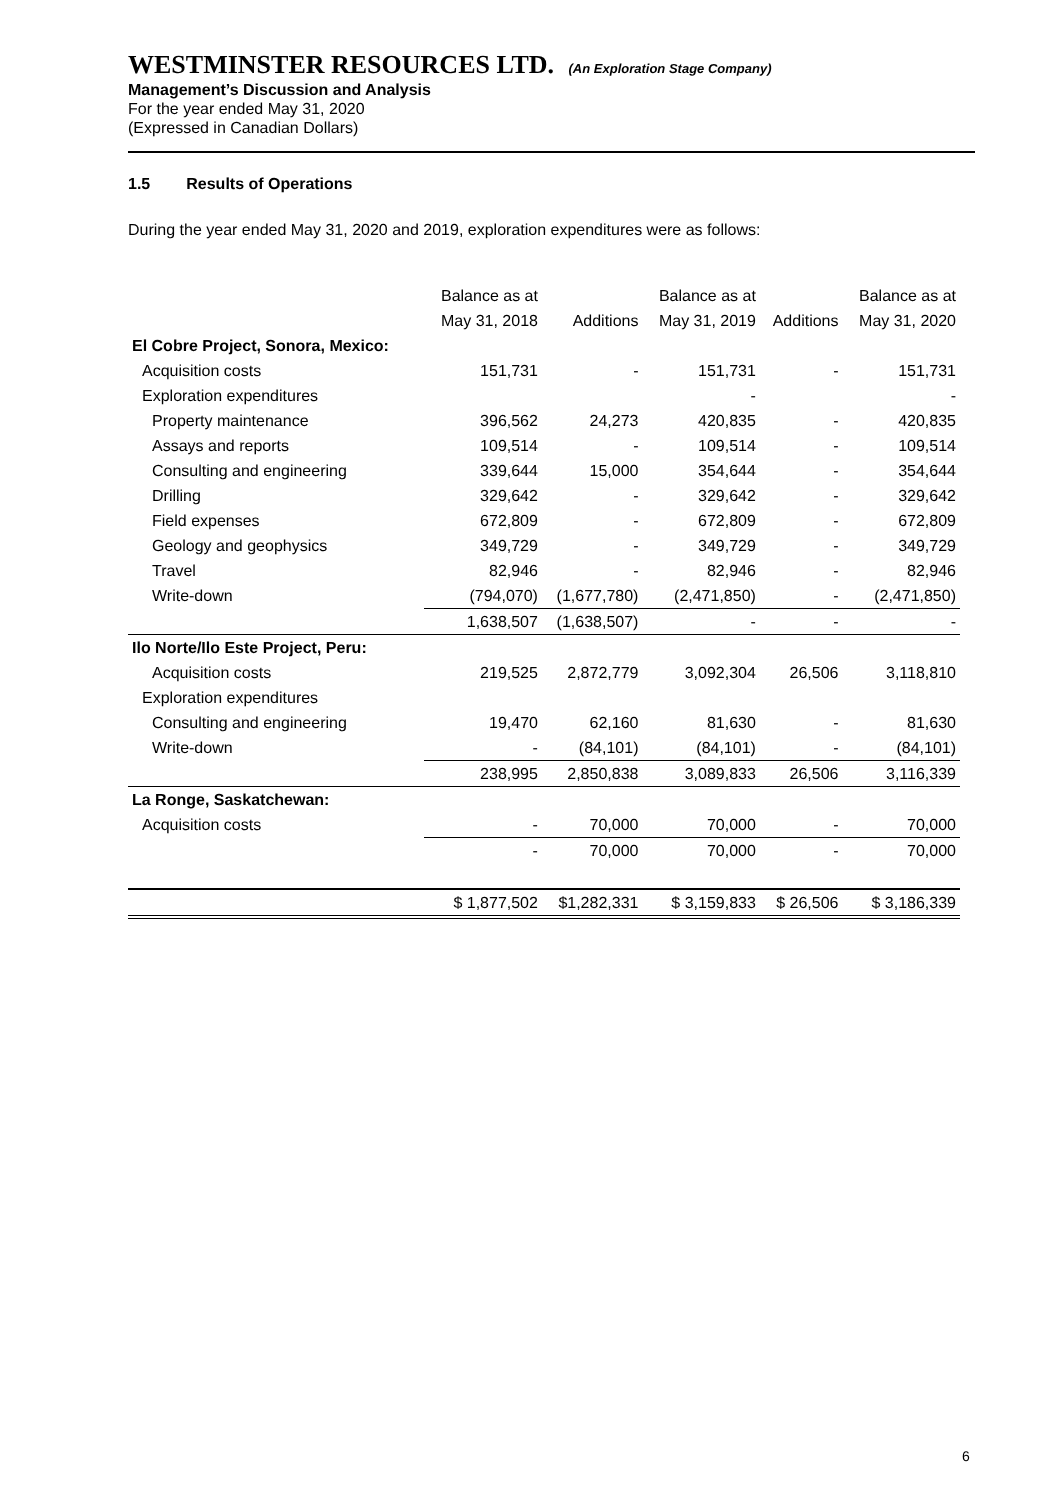WESTMINSTER RESOURCES LTD. (An Exploration Stage Company)
Management’s Discussion and Analysis
For the year ended May 31, 2020
(Expressed in Canadian Dollars)
1.5 Results of Operations
During the year ended May 31, 2020 and 2019, exploration expenditures were as follows:
| | Balance as at | | Balance as at | | Balance as at |
| --- | --- | --- | --- | --- | --- |
| | May 31, 2018 | Additions | May 31, 2019 | Additions | May 31, 2020 |
| El Cobre Project, Sonora, Mexico: | | | | | |
| Acquisition costs | 151,731 | - | 151,731 | - | 151,731 |
| Exploration expenditures | | | - | | - |
| Property maintenance | 396,562 | 24,273 | 420,835 | - | 420,835 |
| Assays and reports | 109,514 | - | 109,514 | - | 109,514 |
| Consulting and engineering | 339,644 | 15,000 | 354,644 | - | 354,644 |
| Drilling | 329,642 | - | 329,642 | - | 329,642 |
| Field expenses | 672,809 | - | 672,809 | - | 672,809 |
| Geology and geophysics | 349,729 | - | 349,729 | - | 349,729 |
| Travel | 82,946 | - | 82,946 | - | 82,946 |
| Write-down | (794,070) | (1,677,780) | (2,471,850) | - | (2,471,850) |
| | 1,638,507 | (1,638,507) | - | - | - |
| Ilo Norte/Ilo Este Project, Peru: | | | | | |
| Acquisition costs | 219,525 | 2,872,779 | 3,092,304 | 26,506 | 3,118,810 |
| Exploration expenditures | | | | | |
| Consulting and engineering | 19,470 | 62,160 | 81,630 | - | 81,630 |
| Write-down | - | (84,101) | (84,101) | - | (84,101) |
| | 238,995 | 2,850,838 | 3,089,833 | 26,506 | 3,116,339 |
| La Ronge, Saskatchewan: | | | | | |
| Acquisition costs | - | 70,000 | 70,000 | - | 70,000 |
| | - | 70,000 | 70,000 | - | 70,000 |
| | $ 1,877,502 | $1,282,331 | $ 3,159,833 | $ 26,506 | $ 3,186,339 |
6